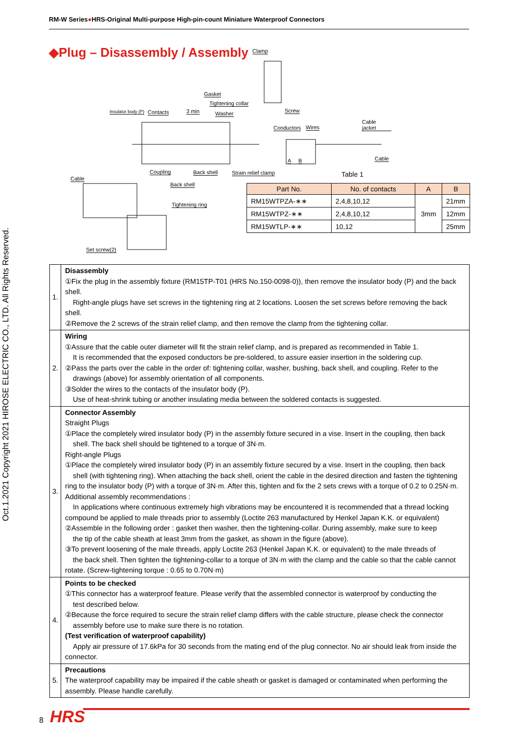RM-W Series●HRS-Original Multi-purpose High-pin-count Miniature Waterproof Connectors
Oct.1.2021 Copyright 2021 HIROSE ELECTRIC CO., LTD. All Rights Reserved.
◆Plug – Disassembly / Assembly
Clamp
Gasket
Tightening collar
Insulator body (P) Contacts 3 min Washer Screw
Cable jacket
Conductors Wires
A B Cable
Coupling Back shell Strain relief clamp
Cable
Back shell
Tightening ring
Set screw(2)
Table 1
| Part No. | No. of contacts | A | B |
| --- | --- | --- | --- |
| RM15WTPZA-∗∗ | 2,4,8,10,12 | 3mm | 21mm |
| RM15WTPZ-∗∗ | 2,4,8,10,12 | | 12mm |
| RM15WTLP-∗∗ | 10,12 | | 25mm |
| 1. | Disassembly ①Fix the plug in the assembly fixture (RM15TP-T01 (HRS No.150-0098-0)), then remove the insulator body (P) and the back shell. Right-angle plugs have set screws in the tightening ring at 2 locations. Loosen the set screws before removing the back shell. ②Remove the 2 screws of the strain relief clamp, and then remove the clamp from the tightening collar. |
| 2. | Wiring ①Assure that the cable outer diameter will fit the strain relief clamp, and is prepared as recommended in Table 1. It is recommended that the exposed conductors be pre-soldered, to assure easier insertion in the soldering cup. ②Pass the parts over the cable in the order of: tightening collar, washer, bushing, back shell, and coupling. Refer to the drawings (above) for assembly orientation of all components. ③Solder the wires to the contacts of the insulator body (P). Use of heat-shrink tubing or another insulating media between the soldered contacts is suggested. |
| 3. | Connector Assembly Straight Plugs ①Place the completely wired insulator body (P) in the assembly fixture secured in a vise. Insert in the coupling, then back shell. The back shell should be tightened to a torque of 3N·m. Right-angle Plugs ①Place the completely wired insulator body (P) in an assembly fixture secured by a vise. Insert in the coupling, then back shell (with tightening ring). When attaching the back shell, orient the cable in the desired direction and fasten the tightening ring to the insulator body (P) with a torque of 3N·m. After this, tighten and fix the 2 sets crews with a torque of 0.2 to 0.25N·m. Additional assembly recommendations : In applications where continuous extremely high vibrations may be encountered it is recommended that a thread locking compound be applied to male threads prior to assembly (Loctite 263 manufactured by Henkel Japan K.K. or equivalent) ②Assemble in the following order : gasket then washer, then the tightening-collar. During assembly, make sure to keep the tip of the cable sheath at least 3mm from the gasket, as shown in the figure (above). ③To prevent loosening of the male threads, apply Loctite 263 (Henkel Japan K.K. or equivalent) to the male threads of the back shell. Then tighten the tightening-collar to a torque of 3N·m with the clamp and the cable so that the cable cannot rotate. (Screw-tightening torque : 0.65 to 0.70N·m) |
| 4. | Points to be checked ①This connector has a waterproof feature. Please verify that the assembled connector is waterproof by conducting the test described below. ②Because the force required to secure the strain relief clamp differs with the cable structure, please check the connector assembly before use to make sure there is no rotation. (Test verification of waterproof capability) Apply air pressure of 17.6kPa for 30 seconds from the mating end of the plug connector. No air should leak from inside the connector. |
| 5. | Precautions The waterproof capability may be impaired if the cable sheath or gasket is damaged or contaminated when performing the assembly. Please handle carefully. |
8 HRS